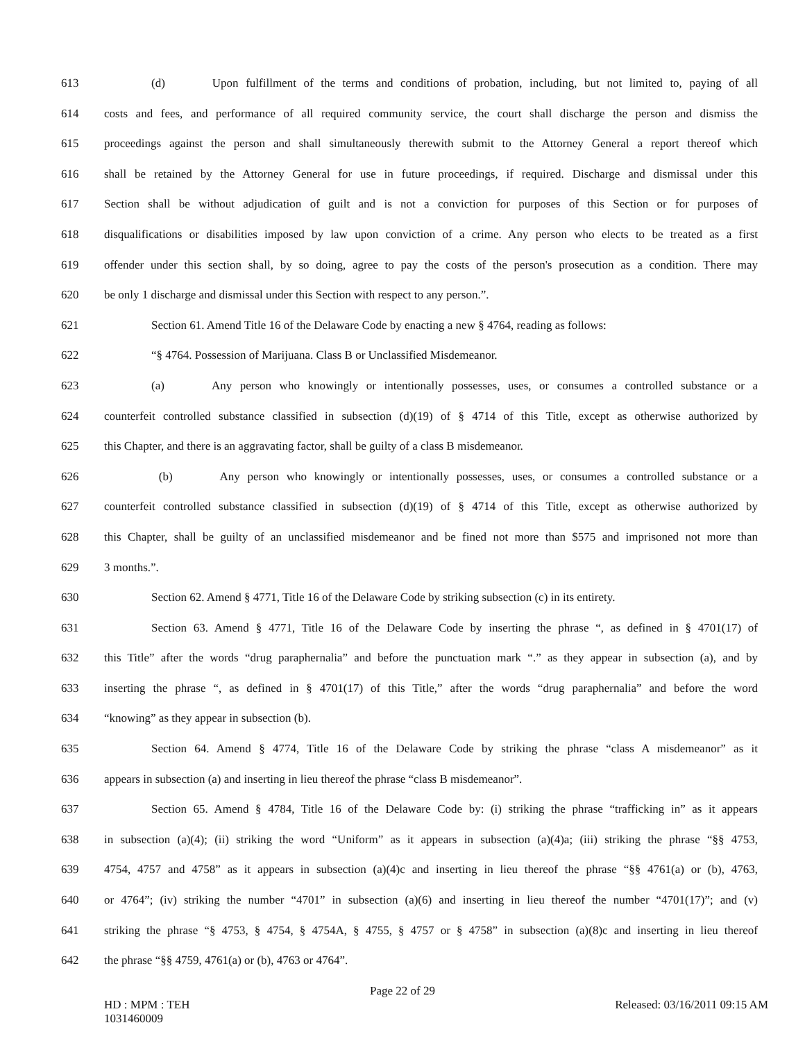613 (d) Upon fulfillment of the terms and conditions of probation, including, but not limited to, paying of all
614 costs and fees, and performance of all required community service, the court shall discharge the person and dismiss the
615 proceedings against the person and shall simultaneously therewith submit to the Attorney General a report thereof which
616 shall be retained by the Attorney General for use in future proceedings, if required. Discharge and dismissal under this
617 Section shall be without adjudication of guilt and is not a conviction for purposes of this Section or for purposes of
618 disqualifications or disabilities imposed by law upon conviction of a crime. Any person who elects to be treated as a first
619 offender under this section shall, by so doing, agree to pay the costs of the person's prosecution as a condition. There may
620 be only 1 discharge and dismissal under this Section with respect to any person.”.
621 Section 61. Amend Title 16 of the Delaware Code by enacting a new § 4764, reading as follows:
622 “§ 4764. Possession of Marijuana. Class B or Unclassified Misdemeanor.
623 (a) Any person who knowingly or intentionally possesses, uses, or consumes a controlled substance or a
624 counterfeit controlled substance classified in subsection (d)(19) of § 4714 of this Title, except as otherwise authorized by
625 this Chapter, and there is an aggravating factor, shall be guilty of a class B misdemeanor.
626 (b) Any person who knowingly or intentionally possesses, uses, or consumes a controlled substance or a
627 counterfeit controlled substance classified in subsection (d)(19) of § 4714 of this Title, except as otherwise authorized by
628 this Chapter, shall be guilty of an unclassified misdemeanor and be fined not more than $575 and imprisoned not more than
629 3 months.”.
630 Section 62. Amend § 4771, Title 16 of the Delaware Code by striking subsection (c) in its entirety.
631 Section 63. Amend § 4771, Title 16 of the Delaware Code by inserting the phrase “, as defined in § 4701(17) of
632 this Title” after the words “drug paraphernalia” and before the punctuation mark “.” as they appear in subsection (a), and by
633 inserting the phrase “, as defined in § 4701(17) of this Title,” after the words “drug paraphernalia” and before the word
634 “knowing” as they appear in subsection (b).
635 Section 64. Amend § 4774, Title 16 of the Delaware Code by striking the phrase “class A misdemeanor” as it
636 appears in subsection (a) and inserting in lieu thereof the phrase “class B misdemeanor”.
637 Section 65. Amend § 4784, Title 16 of the Delaware Code by: (i) striking the phrase “trafficking in” as it appears
638 in subsection (a)(4); (ii) striking the word “Uniform” as it appears in subsection (a)(4)a; (iii) striking the phrase “§§ 4753,
639 4754, 4757 and 4758” as it appears in subsection (a)(4)c and inserting in lieu thereof the phrase “§§ 4761(a) or (b), 4763,
640 or 4764”; (iv) striking the number “4701” in subsection (a)(6) and inserting in lieu thereof the number “4701(17)”; and (v)
641 striking the phrase “§ 4753, § 4754, § 4754A, § 4755, § 4757 or § 4758” in subsection (a)(8)c and inserting in lieu thereof
642 the phrase “§§ 4759, 4761(a) or (b), 4763 or 4764”.
Page 22 of 29
HD : MPM : TEH
1031460009 Released: 03/16/2011 09:15 AM